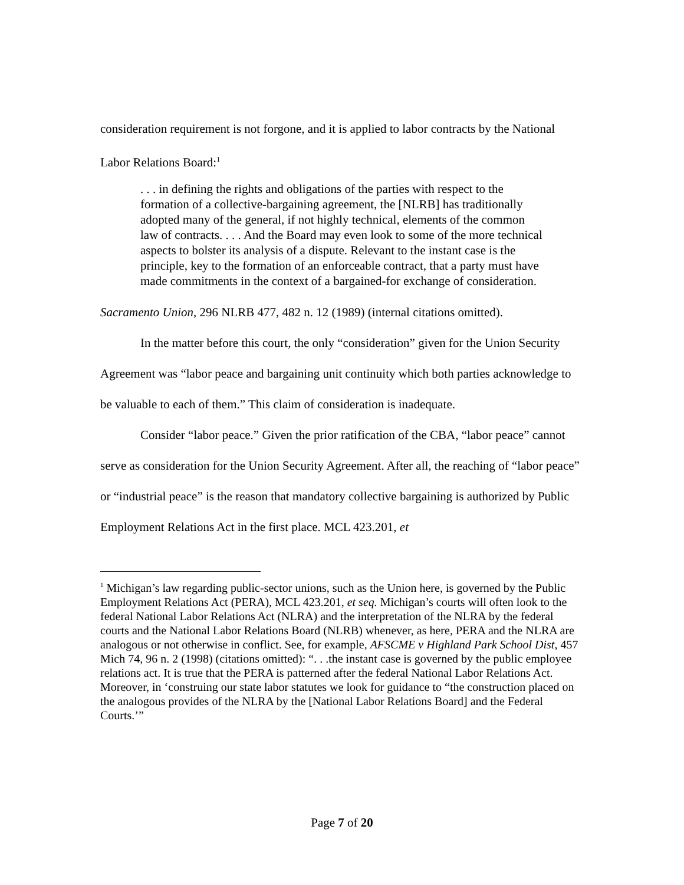consideration requirement is not forgone, and it is applied to labor contracts by the National Labor Relations Board:<sup>1</sup>
. . . in defining the rights and obligations of the parties with respect to the formation of a collective-bargaining agreement, the [NLRB] has traditionally adopted many of the general, if not highly technical, elements of the common law of contracts. . . . And the Board may even look to some of the more technical aspects to bolster its analysis of a dispute. Relevant to the instant case is the principle, key to the formation of an enforceable contract, that a party must have made commitments in the context of a bargained-for exchange of consideration.
Sacramento Union, 296 NLRB 477, 482 n. 12 (1989) (internal citations omitted).
In the matter before this court, the only “consideration” given for the Union Security Agreement was “labor peace and bargaining unit continuity which both parties acknowledge to be valuable to each of them.” This claim of consideration is inadequate.
Consider “labor peace.” Given the prior ratification of the CBA, “labor peace” cannot serve as consideration for the Union Security Agreement. After all, the reaching of “labor peace” or “industrial peace” is the reason that mandatory collective bargaining is authorized by Public Employment Relations Act in the first place. MCL 423.201, et
<sup>1</sup> Michigan’s law regarding public-sector unions, such as the Union here, is governed by the Public Employment Relations Act (PERA), MCL 423.201, et seq. Michigan’s courts will often look to the federal National Labor Relations Act (NLRA) and the interpretation of the NLRA by the federal courts and the National Labor Relations Board (NLRB) whenever, as here, PERA and the NLRA are analogous or not otherwise in conflict. See, for example, AFSCME v Highland Park School Dist, 457 Mich 74, 96 n. 2 (1998) (citations omitted): “. . .the instant case is governed by the public employee relations act. It is true that the PERA is patterned after the federal National Labor Relations Act. Moreover, in ‘construing our state labor statutes we look for guidance to “the construction placed on the analogous provides of the NLRA by the [National Labor Relations Board] and the Federal Courts.’”
Page 7 of 20